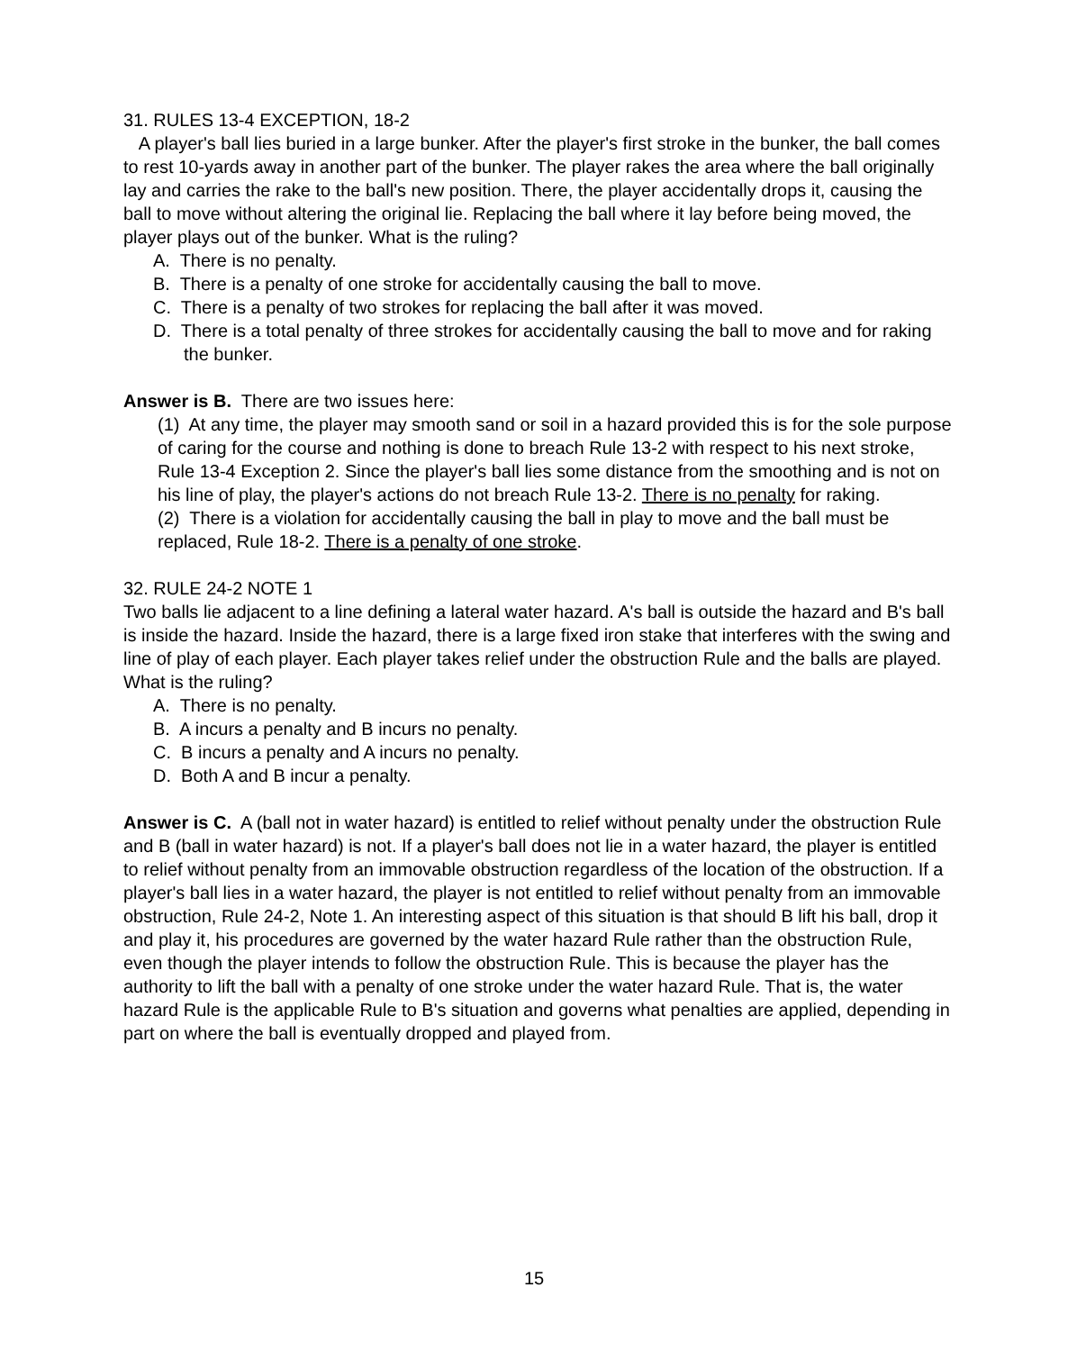31. RULES 13-4 EXCEPTION, 18-2
A player's ball lies buried in a large bunker. After the player's first stroke in the bunker, the ball comes to rest 10-yards away in another part of the bunker. The player rakes the area where the ball originally lay and carries the rake to the ball's new position. There, the player accidentally drops it, causing the ball to move without altering the original lie. Replacing the ball where it lay before being moved, the player plays out of the bunker. What is the ruling?
A. There is no penalty.
B. There is a penalty of one stroke for accidentally causing the ball to move.
C. There is a penalty of two strokes for replacing the ball after it was moved.
D. There is a total penalty of three strokes for accidentally causing the ball to move and for raking the bunker.
Answer is B. There are two issues here:
(1) At any time, the player may smooth sand or soil in a hazard provided this is for the sole purpose of caring for the course and nothing is done to breach Rule 13-2 with respect to his next stroke, Rule 13-4 Exception 2. Since the player's ball lies some distance from the smoothing and is not on his line of play, the player's actions do not breach Rule 13-2. There is no penalty for raking.
(2) There is a violation for accidentally causing the ball in play to move and the ball must be replaced, Rule 18-2. There is a penalty of one stroke.
32. RULE 24-2 NOTE 1
Two balls lie adjacent to a line defining a lateral water hazard. A's ball is outside the hazard and B's ball is inside the hazard. Inside the hazard, there is a large fixed iron stake that interferes with the swing and line of play of each player. Each player takes relief under the obstruction Rule and the balls are played. What is the ruling?
A. There is no penalty.
B. A incurs a penalty and B incurs no penalty.
C. B incurs a penalty and A incurs no penalty.
D. Both A and B incur a penalty.
Answer is C. A (ball not in water hazard) is entitled to relief without penalty under the obstruction Rule and B (ball in water hazard) is not. If a player's ball does not lie in a water hazard, the player is entitled to relief without penalty from an immovable obstruction regardless of the location of the obstruction. If a player's ball lies in a water hazard, the player is not entitled to relief without penalty from an immovable obstruction, Rule 24-2, Note 1. An interesting aspect of this situation is that should B lift his ball, drop it and play it, his procedures are governed by the water hazard Rule rather than the obstruction Rule, even though the player intends to follow the obstruction Rule. This is because the player has the authority to lift the ball with a penalty of one stroke under the water hazard Rule. That is, the water hazard Rule is the applicable Rule to B's situation and governs what penalties are applied, depending in part on where the ball is eventually dropped and played from.
15